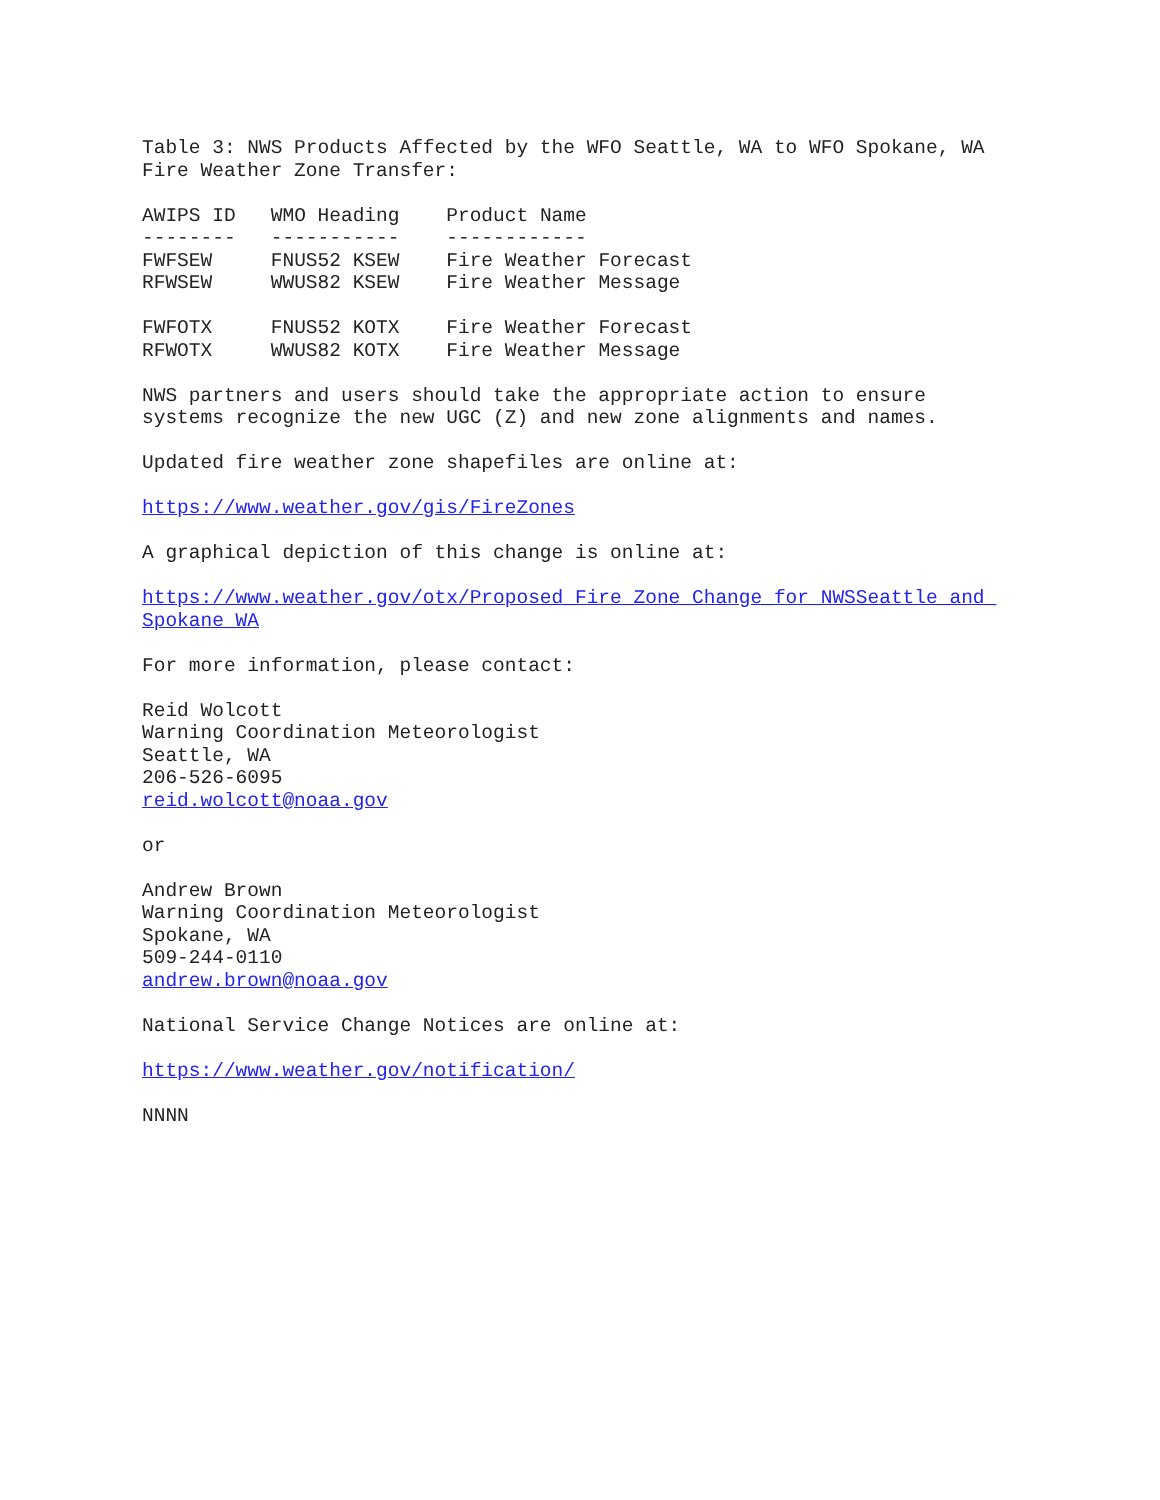Table 3: NWS Products Affected by the WFO Seattle, WA to WFO Spokane, WA Fire Weather Zone Transfer:
| AWIPS ID | WMO Heading | Product Name |
| --- | --- | --- |
| -------- | ----------- | ------------ |
| FWFSEW | FNUS52 KSEW | Fire Weather Forecast |
| RFWSEW | WWUS82 KSEW | Fire Weather Message |
| FWFOTX | FNUS52 KOTX | Fire Weather Forecast |
| RFWOTX | WWUS82 KOTX | Fire Weather Message |
NWS partners and users should take the appropriate action to ensure systems recognize the new UGC (Z) and new zone alignments and names.
Updated fire weather zone shapefiles are online at:
https://www.weather.gov/gis/FireZones
A graphical depiction of this change is online at:
https://www.weather.gov/otx/Proposed_Fire_Zone_Change_for_NWSSeattle_and_ Spokane_WA
For more information, please contact:
Reid Wolcott Warning Coordination Meteorologist Seattle, WA 206-526-6095 reid.wolcott@noaa.gov
or
Andrew Brown Warning Coordination Meteorologist Spokane, WA 509-244-0110 andrew.brown@noaa.gov
National Service Change Notices are online at:
https://www.weather.gov/notification/
NNNN